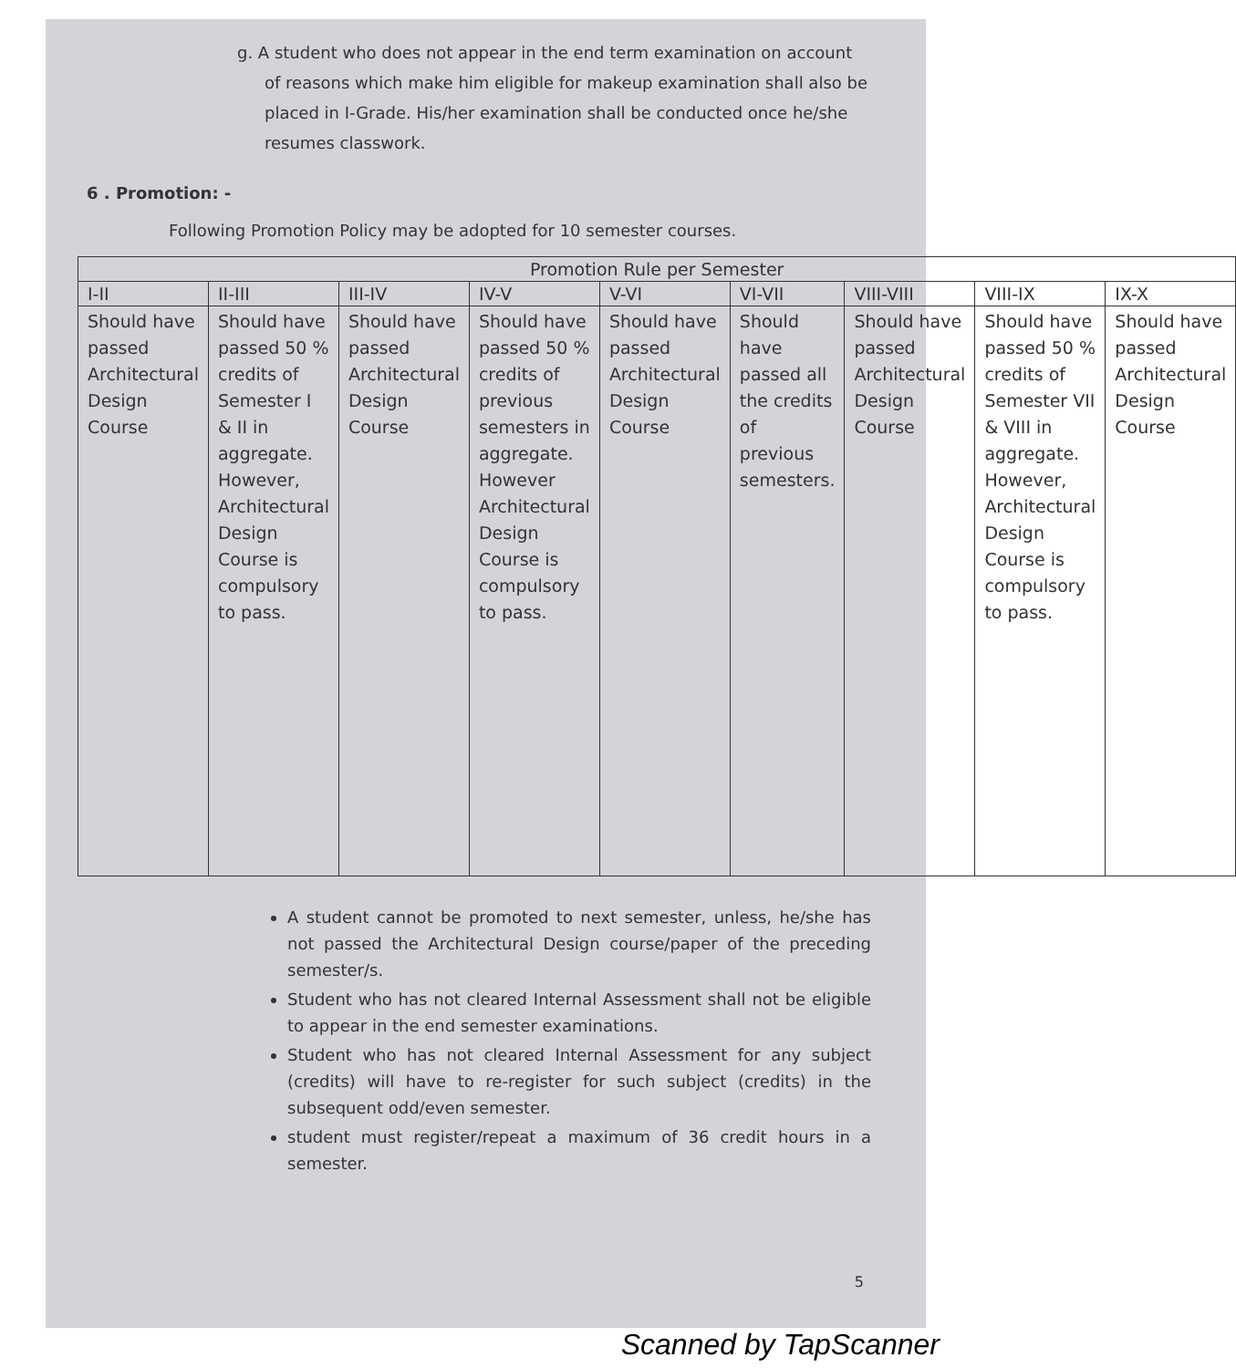g. A student who does not appear in the end term examination on account of reasons which make him eligible for makeup examination shall also be placed in I-Grade. His/her examination shall be conducted once he/she resumes classwork.
6 . Promotion: -
Following Promotion Policy may be adopted for 10 semester courses.
| Promotion Rule per Semester | | | | | | | | |
| --- | --- | --- | --- | --- | --- | --- | --- | --- |
| I-II | II-III | III-IV | IV-V | V-VI | VI-VII | VIII-VIII | VIII-IX | IX-X |
| Should have passed Architectural Design Course | Should have passed 50 % credits of Semester I & II in aggregate. However, Architectural Design Course is compulsory to pass. | Should have passed Architectural Design Course | Should have passed 50 % credits of previous semesters in aggregate. However Architectural Design Course is compulsory to pass. | Should have passed Architectural Design Course | Should have passed all the credits of previous semesters. | Should have passed Architectural Design Course | Should have passed 50 % credits of Semester VII & VIII in aggregate. However, Architectural Design Course is compulsory to pass. | Should have passed Architectural Design Course |
A student cannot be promoted to next semester, unless, he/she has not passed the Architectural Design course/paper of the preceding semester/s.
Student who has not cleared Internal Assessment shall not be eligible to appear in the end semester examinations.
Student who has not cleared Internal Assessment for any subject (credits) will have to re-register for such subject (credits) in the subsequent odd/even semester.
student must register/repeat a maximum of 36 credit hours in a semester.
5
Scanned by TapScanner